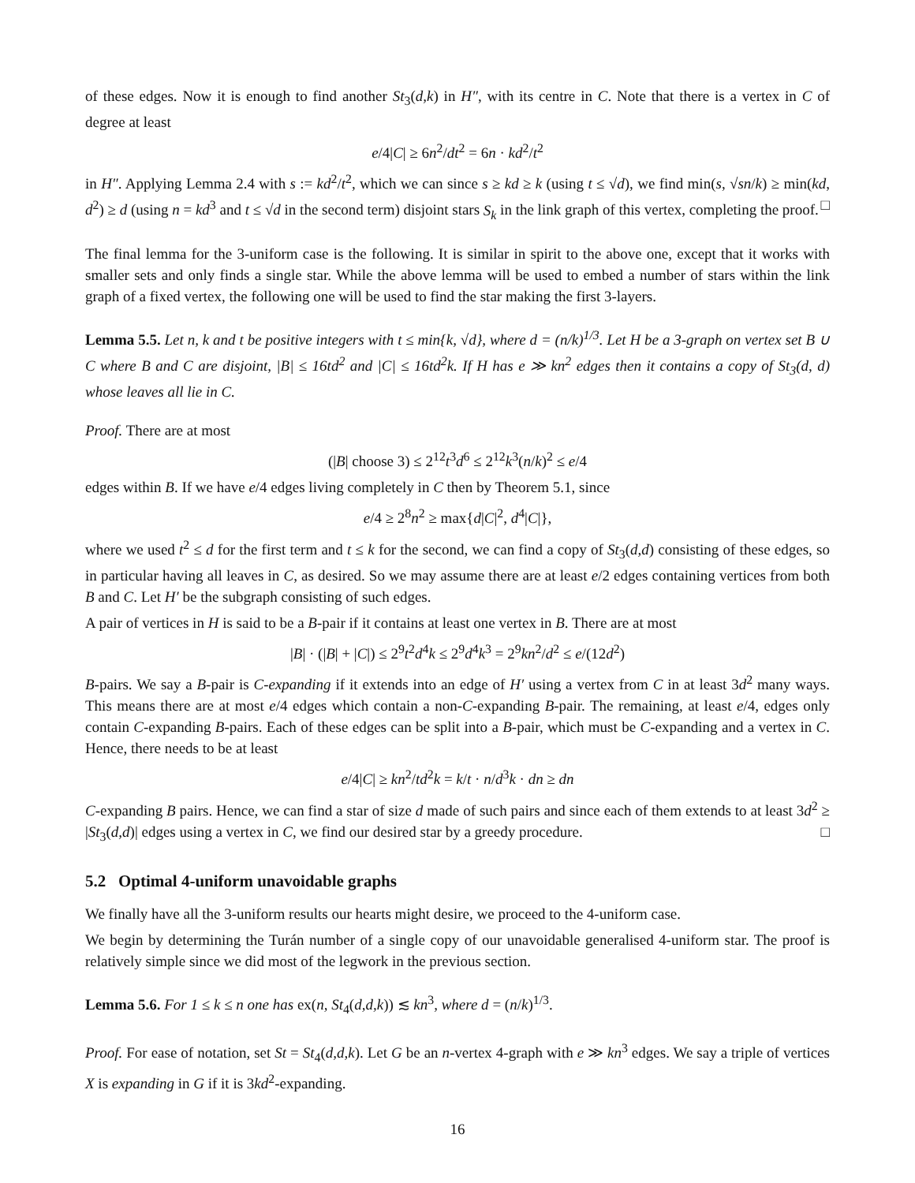of these edges. Now it is enough to find another St<sub>3</sub>(d,k) in H″, with its centre in C. Note that there is a vertex in C of degree at least
e/4|C| ≥ 6n<sup>2</sup>/dt<sup>2</sup> = 6n · kd<sup>2</sup>/t<sup>2</sup>
in H″. Applying Lemma 2.4 with s := kd<sup>2</sup>/t<sup>2</sup>, which we can since s ≥ kd ≥ k (using t ≤ √d), we find min(s, √sn/k) ≥ min(kd, d<sup>2</sup>) ≥ d (using n = kd<sup>3</sup> and t ≤ √d in the second term) disjoint stars S<sub>k</sub> in the link graph of this vertex, completing the proof. □
The final lemma for the 3-uniform case is the following. It is similar in spirit to the above one, except that it works with smaller sets and only finds a single star. While the above lemma will be used to embed a number of stars within the link graph of a fixed vertex, the following one will be used to find the star making the first 3-layers.
Lemma 5.5. Let n, k and t be positive integers with t ≤ min{k, √d}, where d = (n/k)<sup>1/3</sup>. Let H be a 3-graph on vertex set B ∪ C where B and C are disjoint, |B| ≤ 16td<sup>2</sup> and |C| ≤ 16td<sup>2</sup>k. If H has e ≫ kn<sup>2</sup> edges then it contains a copy of St<sub>3</sub>(d, d) whose leaves all lie in C.
Proof. There are at most
(|B| choose 3) ≤ 2<sup>12</sup>t<sup>3</sup>d<sup>6</sup> ≤ 2<sup>12</sup>k<sup>3</sup>(n/k)<sup>2</sup> ≤ e/4
edges within B. If we have e/4 edges living completely in C then by Theorem 5.1, since
e/4 ≥ 2<sup>8</sup>n<sup>2</sup> ≥ max{d|C|<sup>2</sup>, d<sup>4</sup>|C|},
where we used t<sup>2</sup> ≤ d for the first term and t ≤ k for the second, we can find a copy of St<sub>3</sub>(d,d) consisting of these edges, so in particular having all leaves in C, as desired. So we may assume there are at least e/2 edges containing vertices from both B and C. Let H′ be the subgraph consisting of such edges.
A pair of vertices in H is said to be a B-pair if it contains at least one vertex in B. There are at most
|B| · (|B| + |C|) ≤ 2<sup>9</sup>t<sup>2</sup>d<sup>4</sup>k ≤ 2<sup>9</sup>d<sup>4</sup>k<sup>3</sup> = 2<sup>9</sup>kn<sup>2</sup>/d<sup>2</sup> ≤ e/(12d<sup>2</sup>)
B-pairs. We say a B-pair is C-expanding if it extends into an edge of H′ using a vertex from C in at least 3d<sup>2</sup> many ways. This means there are at most e/4 edges which contain a non-C-expanding B-pair. The remaining, at least e/4, edges only contain C-expanding B-pairs. Each of these edges can be split into a B-pair, which must be C-expanding and a vertex in C. Hence, there needs to be at least
e/4|C| ≥ kn<sup>2</sup>/td<sup>2</sup>k = k/t · n/d<sup>3</sup>k · dn ≥ dn
C-expanding B pairs. Hence, we can find a star of size d made of such pairs and since each of them extends to at least 3d<sup>2</sup> ≥ |St<sub>3</sub>(d,d)| edges using a vertex in C, we find our desired star by a greedy procedure. □
5.2 Optimal 4-uniform unavoidable graphs
We finally have all the 3-uniform results our hearts might desire, we proceed to the 4-uniform case.
We begin by determining the Turán number of a single copy of our unavoidable generalised 4-uniform star. The proof is relatively simple since we did most of the legwork in the previous section.
Lemma 5.6. For 1 ≤ k ≤ n one has ex(n, St<sub>4</sub>(d,d,k)) ≲ kn<sup>3</sup>, where d = (n/k)<sup>1/3</sup>.
Proof. For ease of notation, set St = St<sub>4</sub>(d,d,k). Let G be an n-vertex 4-graph with e ≫ kn<sup>3</sup> edges. We say a triple of vertices X is expanding in G if it is 3kd<sup>2</sup>-expanding.
16